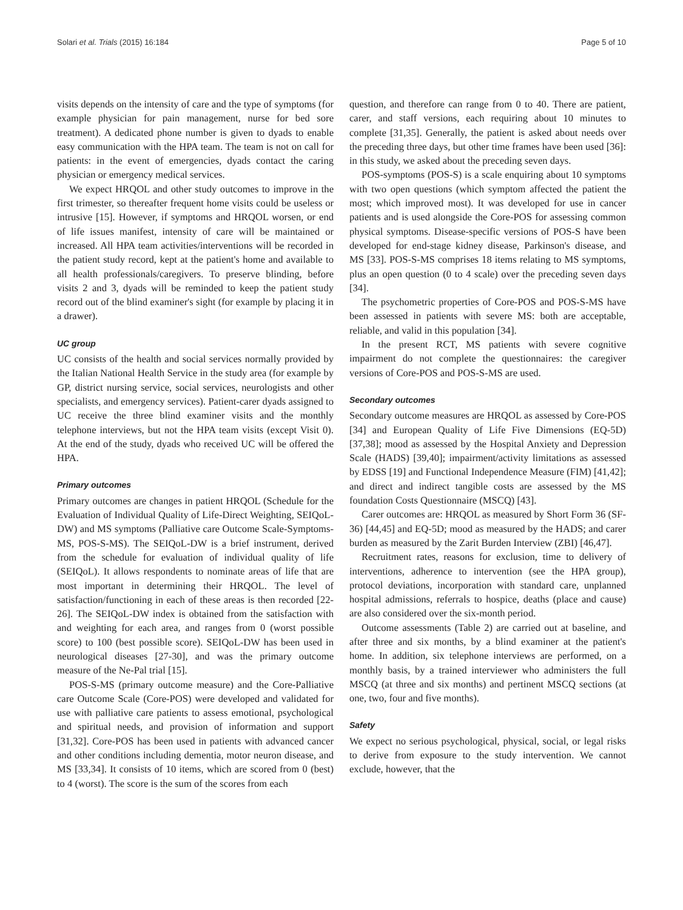Solari et al. Trials (2015) 16:184 Page 5 of 10
visits depends on the intensity of care and the type of symptoms (for example physician for pain management, nurse for bed sore treatment). A dedicated phone number is given to dyads to enable easy communication with the HPA team. The team is not on call for patients: in the event of emergencies, dyads contact the caring physician or emergency medical services.
We expect HRQOL and other study outcomes to improve in the first trimester, so thereafter frequent home visits could be useless or intrusive [15]. However, if symptoms and HRQOL worsen, or end of life issues manifest, intensity of care will be maintained or increased. All HPA team activities/interventions will be recorded in the patient study record, kept at the patient's home and available to all health professionals/caregivers. To preserve blinding, before visits 2 and 3, dyads will be reminded to keep the patient study record out of the blind examiner's sight (for example by placing it in a drawer).
UC group
UC consists of the health and social services normally provided by the Italian National Health Service in the study area (for example by GP, district nursing service, social services, neurologists and other specialists, and emergency services). Patient-carer dyads assigned to UC receive the three blind examiner visits and the monthly telephone interviews, but not the HPA team visits (except Visit 0). At the end of the study, dyads who received UC will be offered the HPA.
Primary outcomes
Primary outcomes are changes in patient HRQOL (Schedule for the Evaluation of Individual Quality of Life-Direct Weighting, SEIQoL-DW) and MS symptoms (Palliative care Outcome Scale-Symptoms-MS, POS-S-MS). The SEIQoL-DW is a brief instrument, derived from the schedule for evaluation of individual quality of life (SEIQoL). It allows respondents to nominate areas of life that are most important in determining their HRQOL. The level of satisfaction/functioning in each of these areas is then recorded [22-26]. The SEIQoL-DW index is obtained from the satisfaction with and weighting for each area, and ranges from 0 (worst possible score) to 100 (best possible score). SEIQoL-DW has been used in neurological diseases [27-30], and was the primary outcome measure of the Ne-Pal trial [15].
POS-S-MS (primary outcome measure) and the Core-Palliative care Outcome Scale (Core-POS) were developed and validated for use with palliative care patients to assess emotional, psychological and spiritual needs, and provision of information and support [31,32]. Core-POS has been used in patients with advanced cancer and other conditions including dementia, motor neuron disease, and MS [33,34]. It consists of 10 items, which are scored from 0 (best) to 4 (worst). The score is the sum of the scores from each
question, and therefore can range from 0 to 40. There are patient, carer, and staff versions, each requiring about 10 minutes to complete [31,35]. Generally, the patient is asked about needs over the preceding three days, but other time frames have been used [36]: in this study, we asked about the preceding seven days.
POS-symptoms (POS-S) is a scale enquiring about 10 symptoms with two open questions (which symptom affected the patient the most; which improved most). It was developed for use in cancer patients and is used alongside the Core-POS for assessing common physical symptoms. Disease-specific versions of POS-S have been developed for end-stage kidney disease, Parkinson's disease, and MS [33]. POS-S-MS comprises 18 items relating to MS symptoms, plus an open question (0 to 4 scale) over the preceding seven days [34].
The psychometric properties of Core-POS and POS-S-MS have been assessed in patients with severe MS: both are acceptable, reliable, and valid in this population [34].
In the present RCT, MS patients with severe cognitive impairment do not complete the questionnaires: the caregiver versions of Core-POS and POS-S-MS are used.
Secondary outcomes
Secondary outcome measures are HRQOL as assessed by Core-POS [34] and European Quality of Life Five Dimensions (EQ-5D) [37,38]; mood as assessed by the Hospital Anxiety and Depression Scale (HADS) [39,40]; impairment/activity limitations as assessed by EDSS [19] and Functional Independence Measure (FIM) [41,42]; and direct and indirect tangible costs are assessed by the MS foundation Costs Questionnaire (MSCQ) [43].
Carer outcomes are: HRQOL as measured by Short Form 36 (SF-36) [44,45] and EQ-5D; mood as measured by the HADS; and carer burden as measured by the Zarit Burden Interview (ZBI) [46,47].
Recruitment rates, reasons for exclusion, time to delivery of interventions, adherence to intervention (see the HPA group), protocol deviations, incorporation with standard care, unplanned hospital admissions, referrals to hospice, deaths (place and cause) are also considered over the six-month period.
Outcome assessments (Table 2) are carried out at baseline, and after three and six months, by a blind examiner at the patient's home. In addition, six telephone interviews are performed, on a monthly basis, by a trained interviewer who administers the full MSCQ (at three and six months) and pertinent MSCQ sections (at one, two, four and five months).
Safety
We expect no serious psychological, physical, social, or legal risks to derive from exposure to the study intervention. We cannot exclude, however, that the